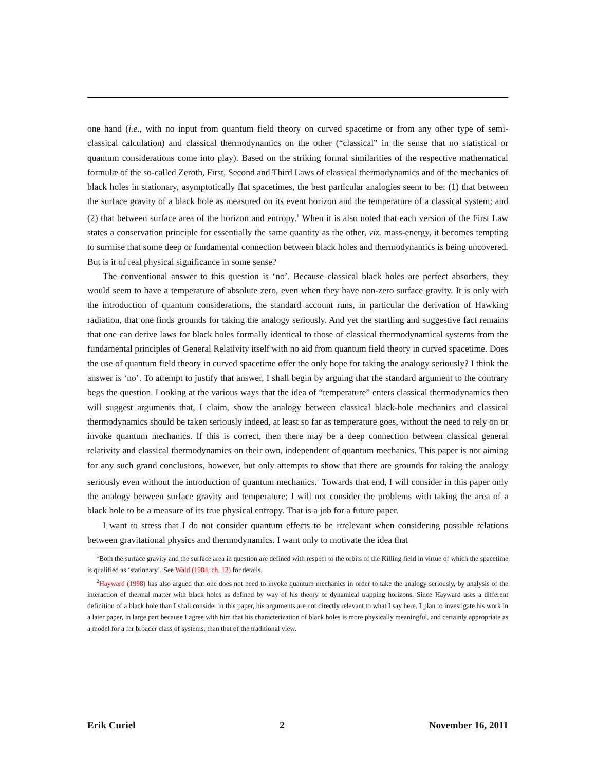one hand (i.e., with no input from quantum field theory on curved spacetime or from any other type of semi-classical calculation) and classical thermodynamics on the other (“classical” in the sense that no statistical or quantum considerations come into play). Based on the striking formal similarities of the respective mathematical formulæ of the so-called Zeroth, First, Second and Third Laws of classical thermodynamics and of the mechanics of black holes in stationary, asymptotically flat spacetimes, the best particular analogies seem to be: (1) that between the surface gravity of a black hole as measured on its event horizon and the temperature of a classical system; and (2) that between surface area of the horizon and entropy.<sup>1</sup> When it is also noted that each version of the First Law states a conservation principle for essentially the same quantity as the other, viz. mass-energy, it becomes tempting to surmise that some deep or fundamental connection between black holes and thermodynamics is being uncovered. But is it of real physical significance in some sense?
The conventional answer to this question is ‘no’. Because classical black holes are perfect absorbers, they would seem to have a temperature of absolute zero, even when they have non-zero surface gravity. It is only with the introduction of quantum considerations, the standard account runs, in particular the derivation of Hawking radiation, that one finds grounds for taking the analogy seriously. And yet the startling and suggestive fact remains that one can derive laws for black holes formally identical to those of classical thermodynamical systems from the fundamental principles of General Relativity itself with no aid from quantum field theory in curved spacetime. Does the use of quantum field theory in curved spacetime offer the only hope for taking the analogy seriously? I think the answer is ‘no’. To attempt to justify that answer, I shall begin by arguing that the standard argument to the contrary begs the question. Looking at the various ways that the idea of “temperature” enters classical thermodynamics then will suggest arguments that, I claim, show the analogy between classical black-hole mechanics and classical thermodynamics should be taken seriously indeed, at least so far as temperature goes, without the need to rely on or invoke quantum mechanics. If this is correct, then there may be a deep connection between classical general relativity and classical thermodynamics on their own, independent of quantum mechanics. This paper is not aiming for any such grand conclusions, however, but only attempts to show that there are grounds for taking the analogy seriously even without the introduction of quantum mechanics.<sup>2</sup> Towards that end, I will consider in this paper only the analogy between surface gravity and temperature; I will not consider the problems with taking the area of a black hole to be a measure of its true physical entropy. That is a job for a future paper.
I want to stress that I do not consider quantum effects to be irrelevant when considering possible relations between gravitational physics and thermodynamics. I want only to motivate the idea that
<sup>1</sup> Both the surface gravity and the surface area in question are defined with respect to the orbits of the Killing field in virtue of which the spacetime is qualified as ‘stationary’. See Wald (1984, ch. 12) for details.
<sup>2</sup> Hayward (1998) has also argued that one does not need to invoke quantum mechanics in order to take the analogy seriously, by analysis of the interaction of thermal matter with black holes as defined by way of his theory of dynamical trapping horizons. Since Hayward uses a different definition of a black hole than I shall consider in this paper, his arguments are not directly relevant to what I say here. I plan to investigate his work in a later paper, in large part because I agree with him that his characterization of black holes is more physically meaningful, and certainly appropriate as a model for a far broader class of systems, than that of the traditional view.
Erik Curiel 2 November 16, 2011